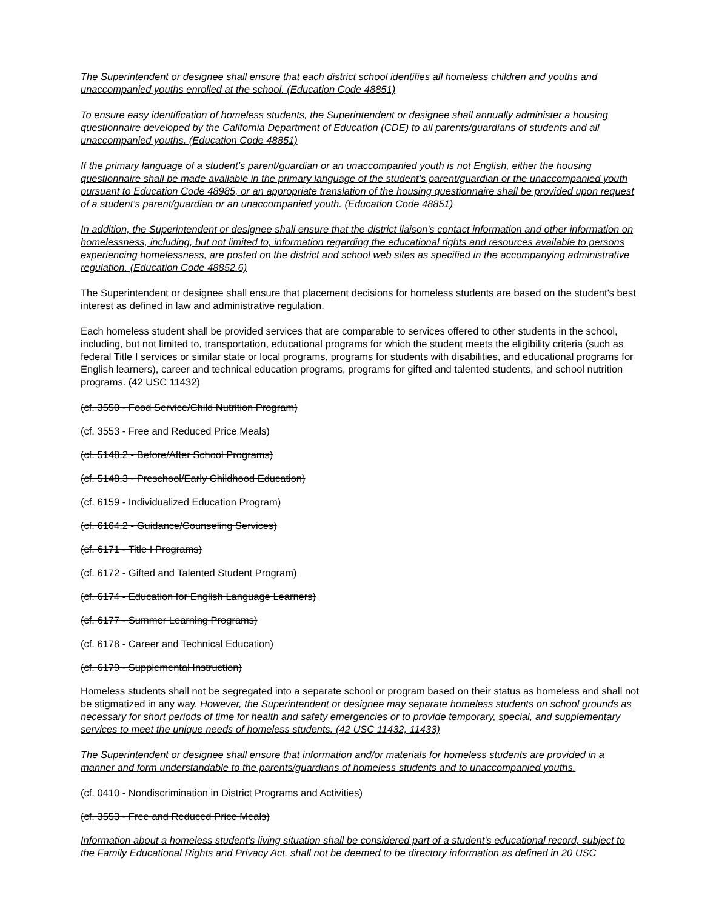The Superintendent or designee shall ensure that each district school identifies all homeless children and youths and unaccompanied youths enrolled at the school. (Education Code 48851)
To ensure easy identification of homeless students, the Superintendent or designee shall annually administer a housing questionnaire developed by the California Department of Education (CDE) to all parents/guardians of students and all unaccompanied youths. (Education Code 48851)
If the primary language of a student’s parent/guardian or an unaccompanied youth is not English, either the housing questionnaire shall be made available in the primary language of the student’s parent/guardian or the unaccompanied youth pursuant to Education Code 48985, or an appropriate translation of the housing questionnaire shall be provided upon request of a student’s parent/guardian or an unaccompanied youth. (Education Code 48851)
In addition, the Superintendent or designee shall ensure that the district liaison's contact information and other information on homelessness, including, but not limited to, information regarding the educational rights and resources available to persons experiencing homelessness, are posted on the district and school web sites as specified in the accompanying administrative regulation. (Education Code 48852.6)
The Superintendent or designee shall ensure that placement decisions for homeless students are based on the student's best interest as defined in law and administrative regulation.
Each homeless student shall be provided services that are comparable to services offered to other students in the school, including, but not limited to, transportation, educational programs for which the student meets the eligibility criteria (such as federal Title I services or similar state or local programs, programs for students with disabilities, and educational programs for English learners), career and technical education programs, programs for gifted and talented students, and school nutrition programs. (42 USC 11432)
(cf. 3550 - Food Service/Child Nutrition Program)
(cf. 3553 - Free and Reduced Price Meals)
(cf. 5148.2 - Before/After School Programs)
(cf. 5148.3 - Preschool/Early Childhood Education)
(cf. 6159 - Individualized Education Program)
(cf. 6164.2 - Guidance/Counseling Services)
(cf. 6171 - Title I Programs)
(cf. 6172 - Gifted and Talented Student Program)
(cf. 6174 - Education for English Language Learners)
(cf. 6177 - Summer Learning Programs)
(cf. 6178 - Career and Technical Education)
(cf. 6179 - Supplemental Instruction)
Homeless students shall not be segregated into a separate school or program based on their status as homeless and shall not be stigmatized in any way. However, the Superintendent or designee may separate homeless students on school grounds as necessary for short periods of time for health and safety emergencies or to provide temporary, special, and supplementary services to meet the unique needs of homeless students. (42 USC 11432, 11433)
The Superintendent or designee shall ensure that information and/or materials for homeless students are provided in a manner and form understandable to the parents/guardians of homeless students and to unaccompanied youths.
(cf. 0410 - Nondiscrimination in District Programs and Activities)
(cf. 3553 - Free and Reduced Price Meals)
Information about a homeless student's living situation shall be considered part of a student's educational record, subject to the Family Educational Rights and Privacy Act, shall not be deemed to be directory information as defined in 20 USC